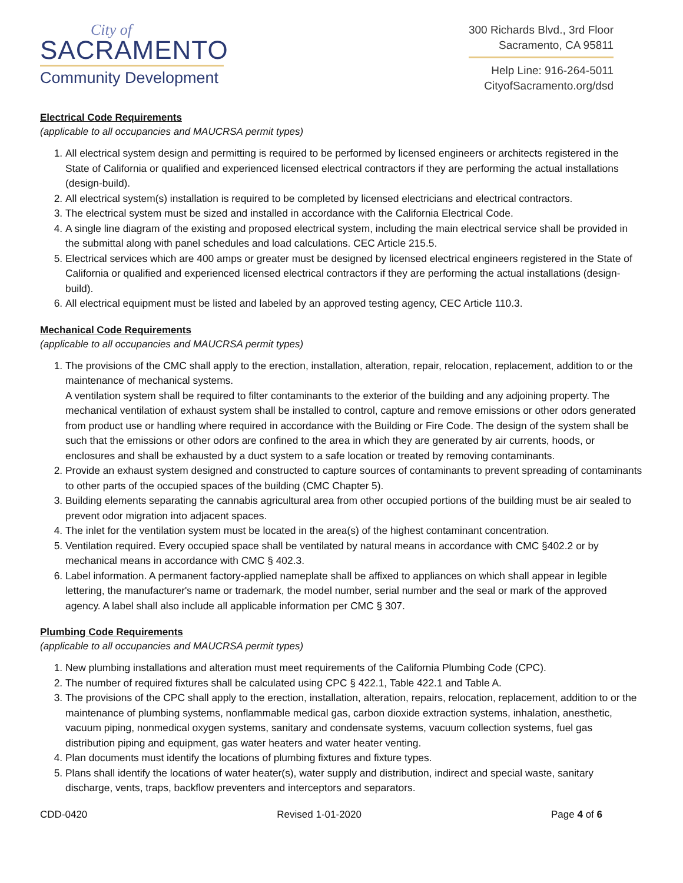City of
SACRAMENTO
Community Development
300 Richards Blvd., 3rd Floor
Sacramento, CA 95811
Help Line: 916-264-5011
CityofSacramento.org/dsd
Electrical Code Requirements
(applicable to all occupancies and MAUCRSA permit types)
1. All electrical system design and permitting is required to be performed by licensed engineers or architects registered in the State of California or qualified and experienced licensed electrical contractors if they are performing the actual installations (design-build).
2. All electrical system(s) installation is required to be completed by licensed electricians and electrical contractors.
3. The electrical system must be sized and installed in accordance with the California Electrical Code.
4. A single line diagram of the existing and proposed electrical system, including the main electrical service shall be provided in the submittal along with panel schedules and load calculations. CEC Article 215.5.
5. Electrical services which are 400 amps or greater must be designed by licensed electrical engineers registered in the State of California or qualified and experienced licensed electrical contractors if they are performing the actual installations (design-build).
6. All electrical equipment must be listed and labeled by an approved testing agency, CEC Article 110.3.
Mechanical Code Requirements
(applicable to all occupancies and MAUCRSA permit types)
1. The provisions of the CMC shall apply to the erection, installation, alteration, repair, relocation, replacement, addition to or the maintenance of mechanical systems.
A ventilation system shall be required to filter contaminants to the exterior of the building and any adjoining property. The mechanical ventilation of exhaust system shall be installed to control, capture and remove emissions or other odors generated from product use or handling where required in accordance with the Building or Fire Code. The design of the system shall be such that the emissions or other odors are confined to the area in which they are generated by air currents, hoods, or enclosures and shall be exhausted by a duct system to a safe location or treated by removing contaminants.
2. Provide an exhaust system designed and constructed to capture sources of contaminants to prevent spreading of contaminants to other parts of the occupied spaces of the building (CMC Chapter 5).
3. Building elements separating the cannabis agricultural area from other occupied portions of the building must be air sealed to prevent odor migration into adjacent spaces.
4. The inlet for the ventilation system must be located in the area(s) of the highest contaminant concentration.
5. Ventilation required. Every occupied space shall be ventilated by natural means in accordance with CMC §402.2 or by mechanical means in accordance with CMC § 402.3.
6. Label information. A permanent factory-applied nameplate shall be affixed to appliances on which shall appear in legible lettering, the manufacturer's name or trademark, the model number, serial number and the seal or mark of the approved agency. A label shall also include all applicable information per CMC § 307.
Plumbing Code Requirements
(applicable to all occupancies and MAUCRSA permit types)
1. New plumbing installations and alteration must meet requirements of the California Plumbing Code (CPC).
2. The number of required fixtures shall be calculated using CPC § 422.1, Table 422.1 and Table A.
3. The provisions of the CPC shall apply to the erection, installation, alteration, repairs, relocation, replacement, addition to or the maintenance of plumbing systems, nonflammable medical gas, carbon dioxide extraction systems, inhalation, anesthetic, vacuum piping, nonmedical oxygen systems, sanitary and condensate systems, vacuum collection systems, fuel gas distribution piping and equipment, gas water heaters and water heater venting.
4. Plan documents must identify the locations of plumbing fixtures and fixture types.
5. Plans shall identify the locations of water heater(s), water supply and distribution, indirect and special waste, sanitary discharge, vents, traps, backflow preventers and interceptors and separators.
CDD-0420 Revised 1-01-2020 Page 4 of 6